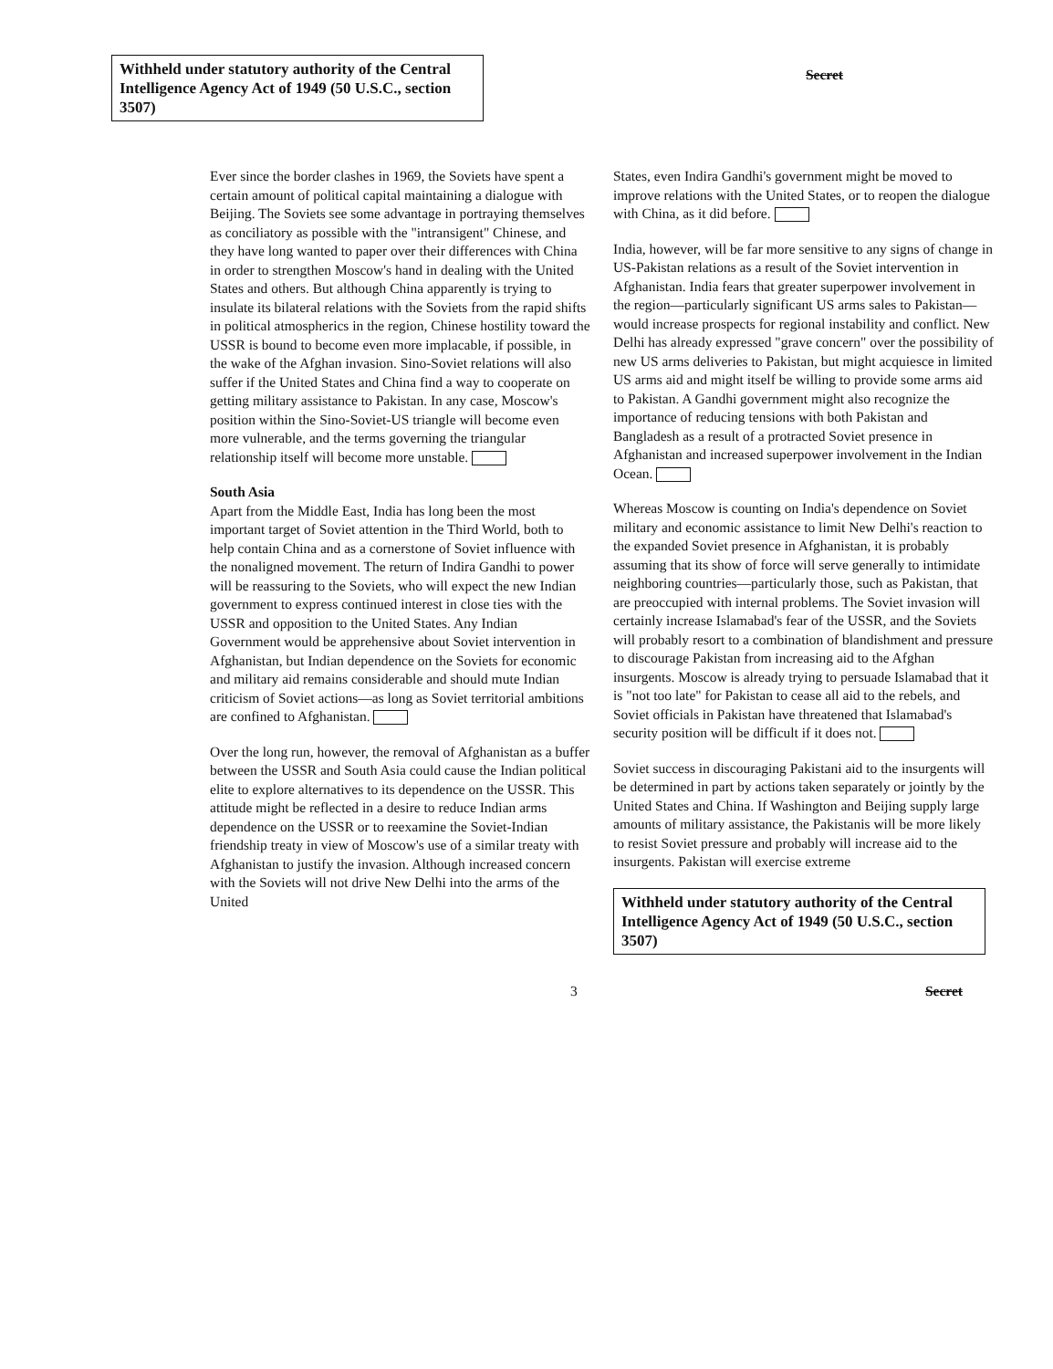Withheld under statutory authority of the Central Intelligence Agency Act of 1949 (50 U.S.C., section 3507)
Secret
Ever since the border clashes in 1969, the Soviets have spent a certain amount of political capital maintaining a dialogue with Beijing. The Soviets see some advantage in portraying themselves as conciliatory as possible with the "intransigent" Chinese, and they have long wanted to paper over their differences with China in order to strengthen Moscow's hand in dealing with the United States and others. But although China apparently is trying to insulate its bilateral relations with the Soviets from the rapid shifts in political atmospherics in the region, Chinese hostility toward the USSR is bound to become even more implacable, if possible, in the wake of the Afghan invasion. Sino-Soviet relations will also suffer if the United States and China find a way to cooperate on getting military assistance to Pakistan. In any case, Moscow's position within the Sino-Soviet-US triangle will become even more vulnerable, and the terms governing the triangular relationship itself will become more unstable.
South Asia
Apart from the Middle East, India has long been the most important target of Soviet attention in the Third World, both to help contain China and as a cornerstone of Soviet influence with the nonaligned movement. The return of Indira Gandhi to power will be reassuring to the Soviets, who will expect the new Indian government to express continued interest in close ties with the USSR and opposition to the United States. Any Indian Government would be apprehensive about Soviet intervention in Afghanistan, but Indian dependence on the Soviets for economic and military aid remains considerable and should mute Indian criticism of Soviet actions—as long as Soviet territorial ambitions are confined to Afghanistan.
Over the long run, however, the removal of Afghanistan as a buffer between the USSR and South Asia could cause the Indian political elite to explore alternatives to its dependence on the USSR. This attitude might be reflected in a desire to reduce Indian arms dependence on the USSR or to reexamine the Soviet-Indian friendship treaty in view of Moscow's use of a similar treaty with Afghanistan to justify the invasion. Although increased concern with the Soviets will not drive New Delhi into the arms of the United
States, even Indira Gandhi's government might be moved to improve relations with the United States, or to reopen the dialogue with China, as it did before.
India, however, will be far more sensitive to any signs of change in US-Pakistan relations as a result of the Soviet intervention in Afghanistan. India fears that greater superpower involvement in the region—particularly significant US arms sales to Pakistan—would increase prospects for regional instability and conflict. New Delhi has already expressed "grave concern" over the possibility of new US arms deliveries to Pakistan, but might acquiesce in limited US arms aid and might itself be willing to provide some arms aid to Pakistan. A Gandhi government might also recognize the importance of reducing tensions with both Pakistan and Bangladesh as a result of a protracted Soviet presence in Afghanistan and increased superpower involvement in the Indian Ocean.
Whereas Moscow is counting on India's dependence on Soviet military and economic assistance to limit New Delhi's reaction to the expanded Soviet presence in Afghanistan, it is probably assuming that its show of force will serve generally to intimidate neighboring countries—particularly those, such as Pakistan, that are preoccupied with internal problems. The Soviet invasion will certainly increase Islamabad's fear of the USSR, and the Soviets will probably resort to a combination of blandishment and pressure to discourage Pakistan from increasing aid to the Afghan insurgents. Moscow is already trying to persuade Islamabad that it is "not too late" for Pakistan to cease all aid to the rebels, and Soviet officials in Pakistan have threatened that Islamabad's security position will be difficult if it does not.
Soviet success in discouraging Pakistani aid to the insurgents will be determined in part by actions taken separately or jointly by the United States and China. If Washington and Beijing supply large amounts of military assistance, the Pakistanis will be more likely to resist Soviet pressure and probably will increase aid to the insurgents. Pakistan will exercise extreme
Withheld under statutory authority of the Central Intelligence Agency Act of 1949 (50 U.S.C., section 3507)
3 Secret